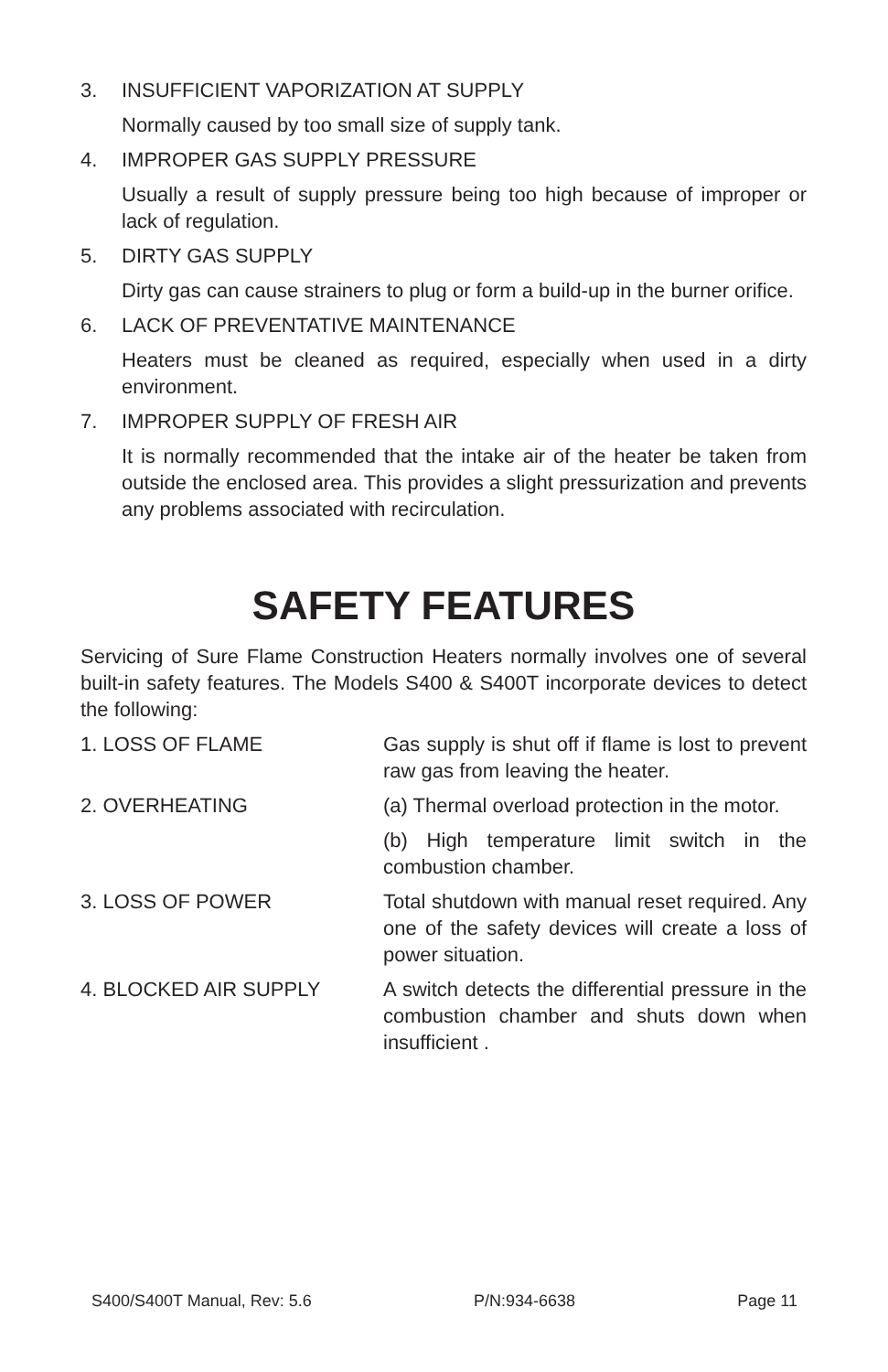3. INSUFFICIENT VAPORIZATION AT SUPPLY
Normally caused by too small size of supply tank.
4. IMPROPER GAS SUPPLY PRESSURE
Usually a result of supply pressure being too high because of improper or lack of regulation.
5. DIRTY GAS SUPPLY
Dirty gas can cause strainers to plug or form a build-up in the burner orifice.
6. LACK OF PREVENTATIVE MAINTENANCE
Heaters must be cleaned as required, especially when used in a dirty environment.
7. IMPROPER SUPPLY OF FRESH AIR
It is normally recommended that the intake air of the heater be taken from outside the enclosed area. This provides a slight pressurization and prevents any problems associated with recirculation.
SAFETY FEATURES
Servicing of Sure Flame Construction Heaters normally involves one of several built-in safety features. The Models S400 & S400T incorporate devices to detect the following:
1. LOSS OF FLAME Gas supply is shut off if flame is lost to prevent raw gas from leaving the heater.
2. OVERHEATING (a) Thermal overload protection in the motor.
(b) High temperature limit switch in the combustion chamber.
3. LOSS OF POWER Total shutdown with manual reset required. Any one of the safety devices will create a loss of power situation.
4. BLOCKED AIR SUPPLY A switch detects the differential pressure in the combustion chamber and shuts down when insufficient .
S400/S400T Manual, Rev: 5.6 P/N:934-6638 Page 11